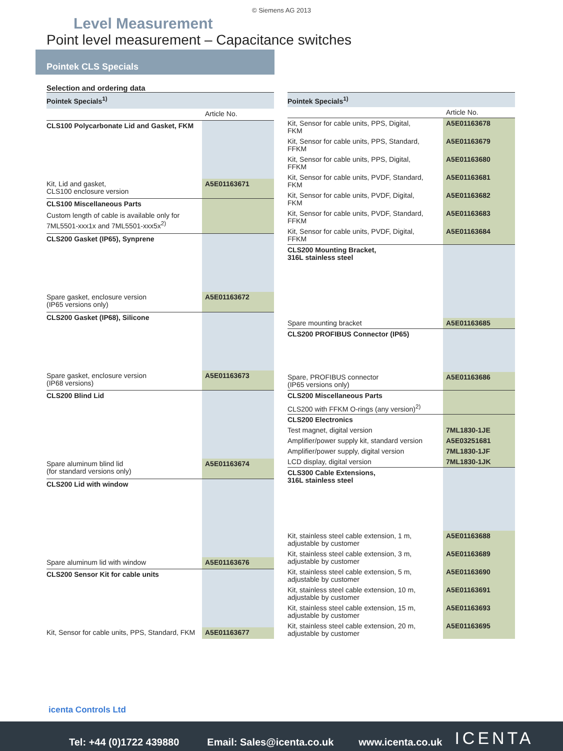© Siemens AG 2013
Level Measurement
Point level measurement – Capacitance switches
Pointek CLS Specials
Selection and ordering data
| Pointek Specials<sup>1)</sup> | |
| --- | --- |
| | Article No. |
| CLS100 Polycarbonate Lid and Gasket, FKM | |
| Kit, Lid and gasket, CLS100 enclosure version | A5E01163671 |
| CLS100 Miscellaneous Parts | |
| Custom length of cable is available only for 7ML5501-xxx1x and 7ML5501-xxx5x<sup>2)</sup> | |
| CLS200 Gasket (IP65), Synprene | |
| Spare gasket, enclosure version (IP65 versions only) | A5E01163672 |
| CLS200 Gasket (IP68), Silicone | |
| Spare gasket, enclosure version (IP68 versions) | A5E01163673 |
| CLS200 Blind Lid | |
| Spare aluminum blind lid (for standard versions only) | A5E01163674 |
| CLS200 Lid with window | |
| Spare aluminum lid with window | A5E01163676 |
| CLS200 Sensor Kit for cable units | |
| Kit, Sensor for cable units, PPS, Standard, FKM | A5E01163677 |
| Pointek Specials<sup>1)</sup> | |
| --- | --- |
| | Article No. |
| Kit, Sensor for cable units, PPS, Digital, FKM | A5E01163678 |
| Kit, Sensor for cable units, PPS, Standard, FFKM | A5E01163679 |
| Kit, Sensor for cable units, PPS, Digital, FFKM | A5E01163680 |
| Kit, Sensor for cable units, PVDF, Standard, FKM | A5E01163681 |
| Kit, Sensor for cable units, PVDF, Digital, FKM | A5E01163682 |
| Kit, Sensor for cable units, PVDF, Standard, FFKM | A5E01163683 |
| Kit, Sensor for cable units, PVDF, Digital, FFKM | A5E01163684 |
| CLS200 Mounting Bracket, 316L stainless steel | |
| Spare mounting bracket | A5E01163685 |
| CLS200 PROFIBUS Connector (IP65) | |
| Spare, PROFIBUS connector (IP65 versions only) | A5E01163686 |
| CLS200 Miscellaneous Parts | |
| CLS200 with FFKM O-rings (any version)<sup>2)</sup> | |
| CLS200 Electronics | |
| Test magnet, digital version | 7ML1830-1JE |
| Amplifier/power supply kit, standard version | A5E03251681 |
| Amplifier/power supply, digital version | 7ML1830-1JF |
| LCD display, digital version | 7ML1830-1JK |
| CLS300 Cable Extensions, 316L stainless steel | |
| Kit, stainless steel cable extension, 1 m, adjustable by customer | A5E01163688 |
| Kit, stainless steel cable extension, 3 m, adjustable by customer | A5E01163689 |
| Kit, stainless steel cable extension, 5 m, adjustable by customer | A5E01163690 |
| Kit, stainless steel cable extension, 10 m, adjustable by customer | A5E01163691 |
| Kit, stainless steel cable extension, 15 m, adjustable by customer | A5E01163693 |
| Kit, stainless steel cable extension, 20 m, adjustable by customer | A5E01163695 |
icenta Controls Ltd
Tel: +44 (0)1722 439880 Email: Sales@icenta.co.uk www.icenta.co.uk ICENTA